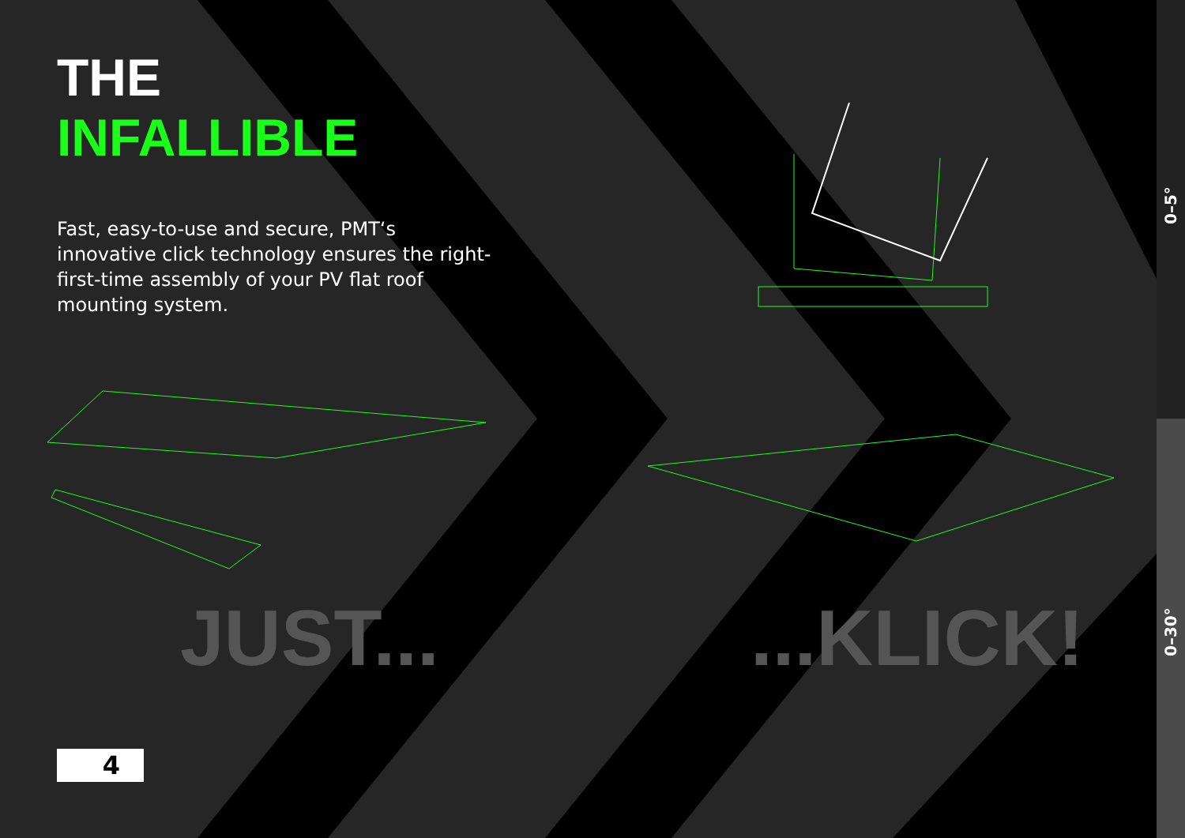THE
INFALLIBLE
Fast, easy-to-use and secure, PMT‘s innovative click technology ensures the right-first-time assembly of your PV flat roof mounting system.
JUST... ...KLICK!
0–5°
0–30°
4